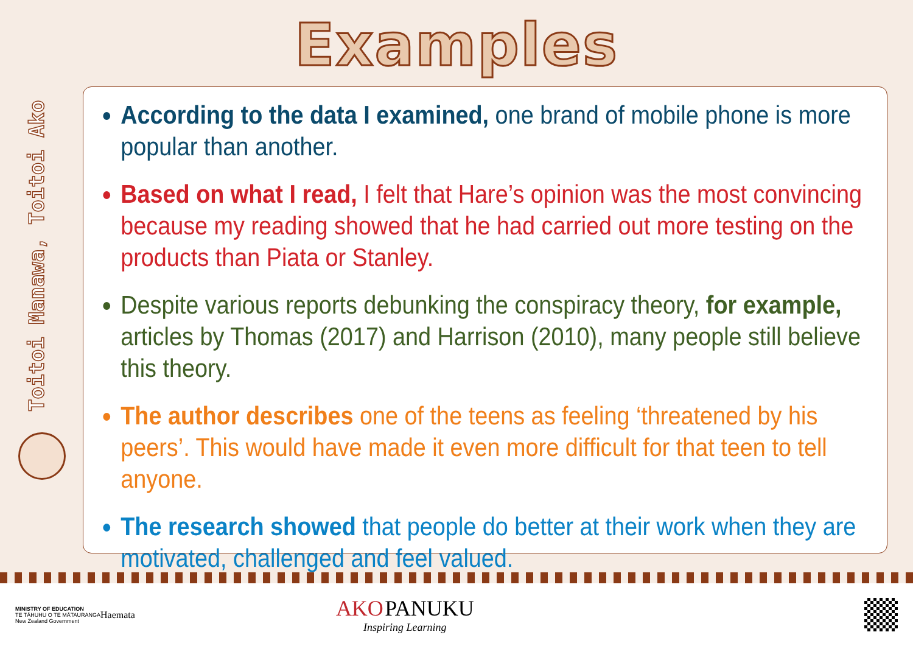Examples
Toitoi Manawa, Toitoi Ako
According to the data I examined, one brand of mobile phone is more popular than another.
Based on what I read, I felt that Hare’s opinion was the most convincing because my reading showed that he had carried out more testing on the products than Piata or Stanley.
Despite various reports debunking the conspiracy theory, for example, articles by Thomas (2017) and Harrison (2010), many people still believe this theory.
The author describes one of the teens as feeling ‘threatened by his peers’. This would have made it even more difficult for that teen to tell anyone.
The research showed that people do better at their work when they are motivated, challenged and feel valued.
MINISTRY OF EDUCATION
TE TĀHUHU O TE MĀTAURANGA
New Zealand Government
Haemata
AKO PANUKU
Inspiring Learning